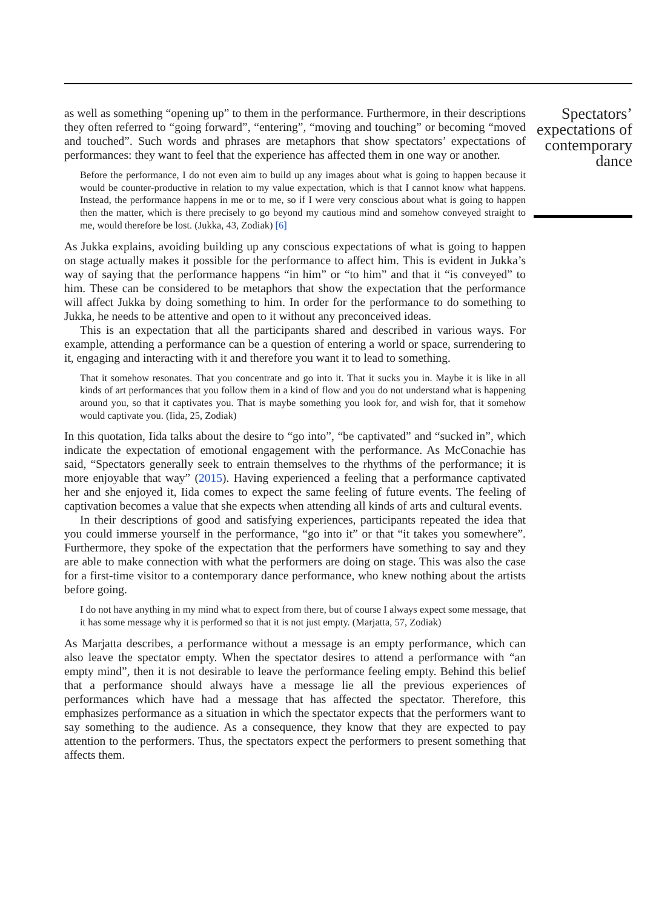as well as something “opening up” to them in the performance. Furthermore, in their descriptions they often referred to “going forward”, “entering”, “moving and touching” or becoming “moved and touched”. Such words and phrases are metaphors that show spectators’ expectations of performances: they want to feel that the experience has affected them in one way or another.
Before the performance, I do not even aim to build up any images about what is going to happen because it would be counter-productive in relation to my value expectation, which is that I cannot know what happens. Instead, the performance happens in me or to me, so if I were very conscious about what is going to happen then the matter, which is there precisely to go beyond my cautious mind and somehow conveyed straight to me, would therefore be lost. (Jukka, 43, Zodiak) [6]
As Jukka explains, avoiding building up any conscious expectations of what is going to happen on stage actually makes it possible for the performance to affect him. This is evident in Jukka’s way of saying that the performance happens “in him” or “to him” and that it “is conveyed” to him. These can be considered to be metaphors that show the expectation that the performance will affect Jukka by doing something to him. In order for the performance to do something to Jukka, he needs to be attentive and open to it without any preconceived ideas.
This is an expectation that all the participants shared and described in various ways. For example, attending a performance can be a question of entering a world or space, surrendering to it, engaging and interacting with it and therefore you want it to lead to something.
That it somehow resonates. That you concentrate and go into it. That it sucks you in. Maybe it is like in all kinds of art performances that you follow them in a kind of flow and you do not understand what is happening around you, so that it captivates you. That is maybe something you look for, and wish for, that it somehow would captivate you. (Iida, 25, Zodiak)
In this quotation, Iida talks about the desire to “go into”, “be captivated” and “sucked in”, which indicate the expectation of emotional engagement with the performance. As McConachie has said, “Spectators generally seek to entrain themselves to the rhythms of the performance; it is more enjoyable that way” (2015). Having experienced a feeling that a performance captivated her and she enjoyed it, Iida comes to expect the same feeling of future events. The feeling of captivation becomes a value that she expects when attending all kinds of arts and cultural events.
In their descriptions of good and satisfying experiences, participants repeated the idea that you could immerse yourself in the performance, “go into it” or that “it takes you somewhere”. Furthermore, they spoke of the expectation that the performers have something to say and they are able to make connection with what the performers are doing on stage. This was also the case for a first-time visitor to a contemporary dance performance, who knew nothing about the artists before going.
I do not have anything in my mind what to expect from there, but of course I always expect some message, that it has some message why it is performed so that it is not just empty. (Marjatta, 57, Zodiak)
As Marjatta describes, a performance without a message is an empty performance, which can also leave the spectator empty. When the spectator desires to attend a performance with “an empty mind”, then it is not desirable to leave the performance feeling empty. Behind this belief that a performance should always have a message lie all the previous experiences of performances which have had a message that has affected the spectator. Therefore, this emphasizes performance as a situation in which the spectator expects that the performers want to say something to the audience. As a consequence, they know that they are expected to pay attention to the performers. Thus, the spectators expect the performers to present something that affects them.
Spectators’ expectations of contemporary dance